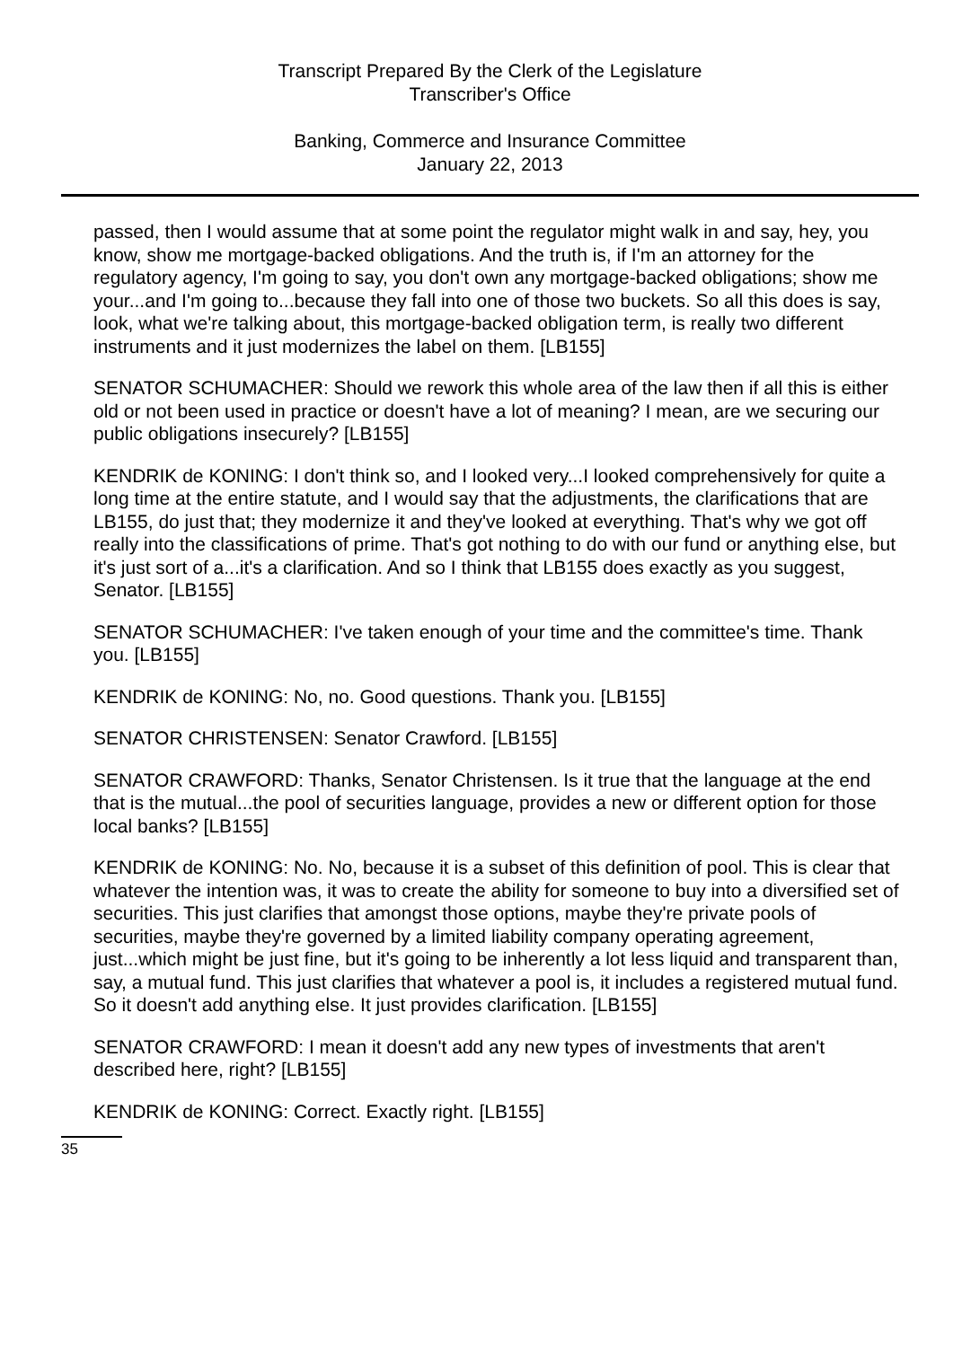Transcript Prepared By the Clerk of the Legislature
Transcriber's Office
Banking, Commerce and Insurance Committee
January 22, 2013
passed, then I would assume that at some point the regulator might walk in and say, hey, you know, show me mortgage-backed obligations. And the truth is, if I'm an attorney for the regulatory agency, I'm going to say, you don't own any mortgage-backed obligations; show me your...and I'm going to...because they fall into one of those two buckets. So all this does is say, look, what we're talking about, this mortgage-backed obligation term, is really two different instruments and it just modernizes the label on them. [LB155]
SENATOR SCHUMACHER: Should we rework this whole area of the law then if all this is either old or not been used in practice or doesn't have a lot of meaning? I mean, are we securing our public obligations insecurely? [LB155]
KENDRIK de KONING: I don't think so, and I looked very...I looked comprehensively for quite a long time at the entire statute, and I would say that the adjustments, the clarifications that are LB155, do just that; they modernize it and they've looked at everything. That's why we got off really into the classifications of prime. That's got nothing to do with our fund or anything else, but it's just sort of a...it's a clarification. And so I think that LB155 does exactly as you suggest, Senator. [LB155]
SENATOR SCHUMACHER: I've taken enough of your time and the committee's time. Thank you. [LB155]
KENDRIK de KONING: No, no. Good questions. Thank you. [LB155]
SENATOR CHRISTENSEN: Senator Crawford. [LB155]
SENATOR CRAWFORD: Thanks, Senator Christensen. Is it true that the language at the end that is the mutual...the pool of securities language, provides a new or different option for those local banks? [LB155]
KENDRIK de KONING: No. No, because it is a subset of this definition of pool. This is clear that whatever the intention was, it was to create the ability for someone to buy into a diversified set of securities. This just clarifies that amongst those options, maybe they're private pools of securities, maybe they're governed by a limited liability company operating agreement, just...which might be just fine, but it's going to be inherently a lot less liquid and transparent than, say, a mutual fund. This just clarifies that whatever a pool is, it includes a registered mutual fund. So it doesn't add anything else. It just provides clarification. [LB155]
SENATOR CRAWFORD: I mean it doesn't add any new types of investments that aren't described here, right? [LB155]
KENDRIK de KONING: Correct. Exactly right. [LB155]
35